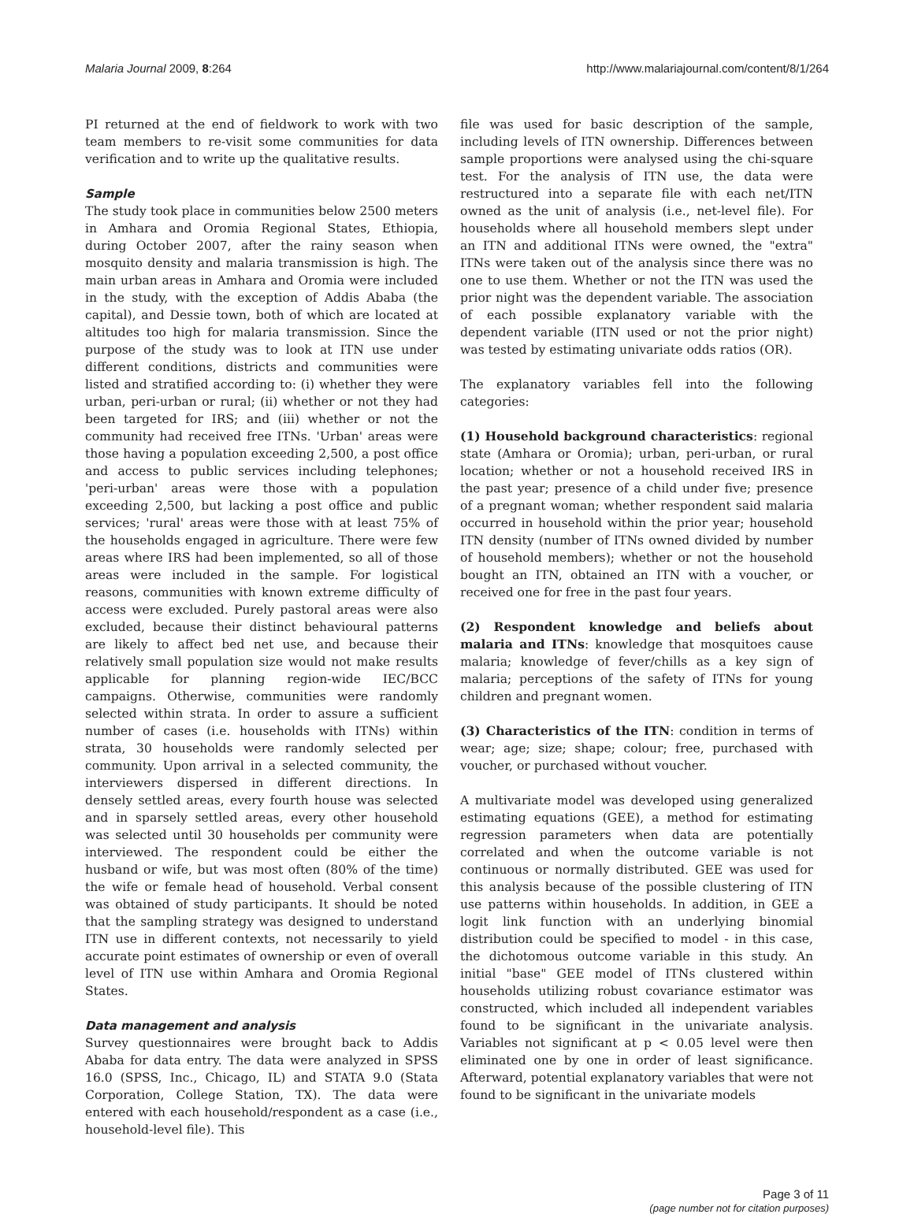Malaria Journal 2009, 8:264 http://www.malariajournal.com/content/8/1/264
PI returned at the end of fieldwork to work with two team members to re-visit some communities for data verification and to write up the qualitative results.
Sample
The study took place in communities below 2500 meters in Amhara and Oromia Regional States, Ethiopia, during October 2007, after the rainy season when mosquito density and malaria transmission is high. The main urban areas in Amhara and Oromia were included in the study, with the exception of Addis Ababa (the capital), and Dessie town, both of which are located at altitudes too high for malaria transmission. Since the purpose of the study was to look at ITN use under different conditions, districts and communities were listed and stratified according to: (i) whether they were urban, peri-urban or rural; (ii) whether or not they had been targeted for IRS; and (iii) whether or not the community had received free ITNs. 'Urban' areas were those having a population exceeding 2,500, a post office and access to public services including telephones; 'peri-urban' areas were those with a population exceeding 2,500, but lacking a post office and public services; 'rural' areas were those with at least 75% of the households engaged in agriculture. There were few areas where IRS had been implemented, so all of those areas were included in the sample. For logistical reasons, communities with known extreme difficulty of access were excluded. Purely pastoral areas were also excluded, because their distinct behavioural patterns are likely to affect bed net use, and because their relatively small population size would not make results applicable for planning region-wide IEC/BCC campaigns. Otherwise, communities were randomly selected within strata. In order to assure a sufficient number of cases (i.e. households with ITNs) within strata, 30 households were randomly selected per community. Upon arrival in a selected community, the interviewers dispersed in different directions. In densely settled areas, every fourth house was selected and in sparsely settled areas, every other household was selected until 30 households per community were interviewed. The respondent could be either the husband or wife, but was most often (80% of the time) the wife or female head of household. Verbal consent was obtained of study participants. It should be noted that the sampling strategy was designed to understand ITN use in different contexts, not necessarily to yield accurate point estimates of ownership or even of overall level of ITN use within Amhara and Oromia Regional States.
Data management and analysis
Survey questionnaires were brought back to Addis Ababa for data entry. The data were analyzed in SPSS 16.0 (SPSS, Inc., Chicago, IL) and STATA 9.0 (Stata Corporation, College Station, TX). The data were entered with each household/respondent as a case (i.e., household-level file). This
file was used for basic description of the sample, including levels of ITN ownership. Differences between sample proportions were analysed using the chi-square test. For the analysis of ITN use, the data were restructured into a separate file with each net/ITN owned as the unit of analysis (i.e., net-level file). For households where all household members slept under an ITN and additional ITNs were owned, the "extra" ITNs were taken out of the analysis since there was no one to use them. Whether or not the ITN was used the prior night was the dependent variable. The association of each possible explanatory variable with the dependent variable (ITN used or not the prior night) was tested by estimating univariate odds ratios (OR).
The explanatory variables fell into the following categories:
(1) Household background characteristics: regional state (Amhara or Oromia); urban, peri-urban, or rural location; whether or not a household received IRS in the past year; presence of a child under five; presence of a pregnant woman; whether respondent said malaria occurred in household within the prior year; household ITN density (number of ITNs owned divided by number of household members); whether or not the household bought an ITN, obtained an ITN with a voucher, or received one for free in the past four years.
(2) Respondent knowledge and beliefs about malaria and ITNs: knowledge that mosquitoes cause malaria; knowledge of fever/chills as a key sign of malaria; perceptions of the safety of ITNs for young children and pregnant women.
(3) Characteristics of the ITN: condition in terms of wear; age; size; shape; colour; free, purchased with voucher, or purchased without voucher.
A multivariate model was developed using generalized estimating equations (GEE), a method for estimating regression parameters when data are potentially correlated and when the outcome variable is not continuous or normally distributed. GEE was used for this analysis because of the possible clustering of ITN use patterns within households. In addition, in GEE a logit link function with an underlying binomial distribution could be specified to model - in this case, the dichotomous outcome variable in this study. An initial "base" GEE model of ITNs clustered within households utilizing robust covariance estimator was constructed, which included all independent variables found to be significant in the univariate analysis. Variables not significant at p < 0.05 level were then eliminated one by one in order of least significance. Afterward, potential explanatory variables that were not found to be significant in the univariate models
Page 3 of 11
(page number not for citation purposes)